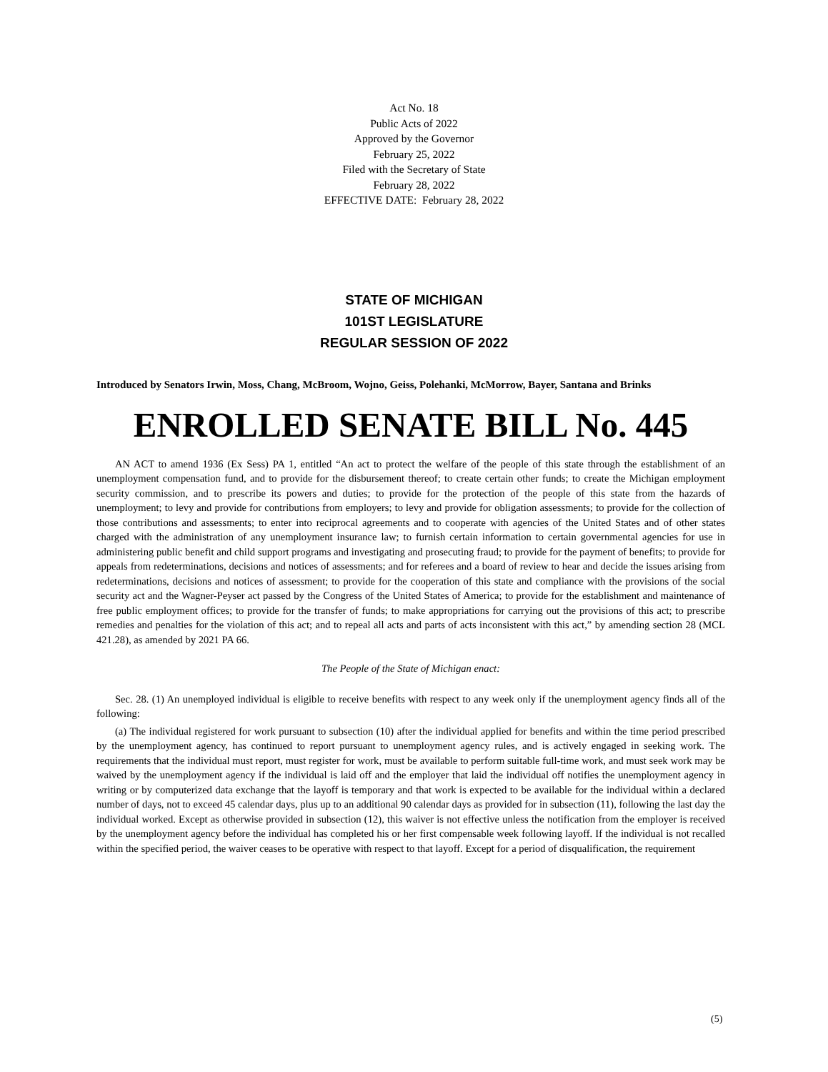Act No. 18
Public Acts of 2022
Approved by the Governor
February 25, 2022
Filed with the Secretary of State
February 28, 2022
EFFECTIVE DATE: February 28, 2022
STATE OF MICHIGAN
101ST LEGISLATURE
REGULAR SESSION OF 2022
Introduced by Senators Irwin, Moss, Chang, McBroom, Wojno, Geiss, Polehanki, McMorrow, Bayer, Santana and Brinks
ENROLLED SENATE BILL No. 445
AN ACT to amend 1936 (Ex Sess) PA 1, entitled “An act to protect the welfare of the people of this state through the establishment of an unemployment compensation fund, and to provide for the disbursement thereof; to create certain other funds; to create the Michigan employment security commission, and to prescribe its powers and duties; to provide for the protection of the people of this state from the hazards of unemployment; to levy and provide for contributions from employers; to levy and provide for obligation assessments; to provide for the collection of those contributions and assessments; to enter into reciprocal agreements and to cooperate with agencies of the United States and of other states charged with the administration of any unemployment insurance law; to furnish certain information to certain governmental agencies for use in administering public benefit and child support programs and investigating and prosecuting fraud; to provide for the payment of benefits; to provide for appeals from redeterminations, decisions and notices of assessments; and for referees and a board of review to hear and decide the issues arising from redeterminations, decisions and notices of assessment; to provide for the cooperation of this state and compliance with the provisions of the social security act and the Wagner-Peyser act passed by the Congress of the United States of America; to provide for the establishment and maintenance of free public employment offices; to provide for the transfer of funds; to make appropriations for carrying out the provisions of this act; to prescribe remedies and penalties for the violation of this act; and to repeal all acts and parts of acts inconsistent with this act,” by amending section 28 (MCL 421.28), as amended by 2021 PA 66.
The People of the State of Michigan enact:
Sec. 28. (1) An unemployed individual is eligible to receive benefits with respect to any week only if the unemployment agency finds all of the following:
(a) The individual registered for work pursuant to subsection (10) after the individual applied for benefits and within the time period prescribed by the unemployment agency, has continued to report pursuant to unemployment agency rules, and is actively engaged in seeking work. The requirements that the individual must report, must register for work, must be available to perform suitable full-time work, and must seek work may be waived by the unemployment agency if the individual is laid off and the employer that laid the individual off notifies the unemployment agency in writing or by computerized data exchange that the layoff is temporary and that work is expected to be available for the individual within a declared number of days, not to exceed 45 calendar days, plus up to an additional 90 calendar days as provided for in subsection (11), following the last day the individual worked. Except as otherwise provided in subsection (12), this waiver is not effective unless the notification from the employer is received by the unemployment agency before the individual has completed his or her first compensable week following layoff. If the individual is not recalled within the specified period, the waiver ceases to be operative with respect to that layoff. Except for a period of disqualification, the requirement
(5)